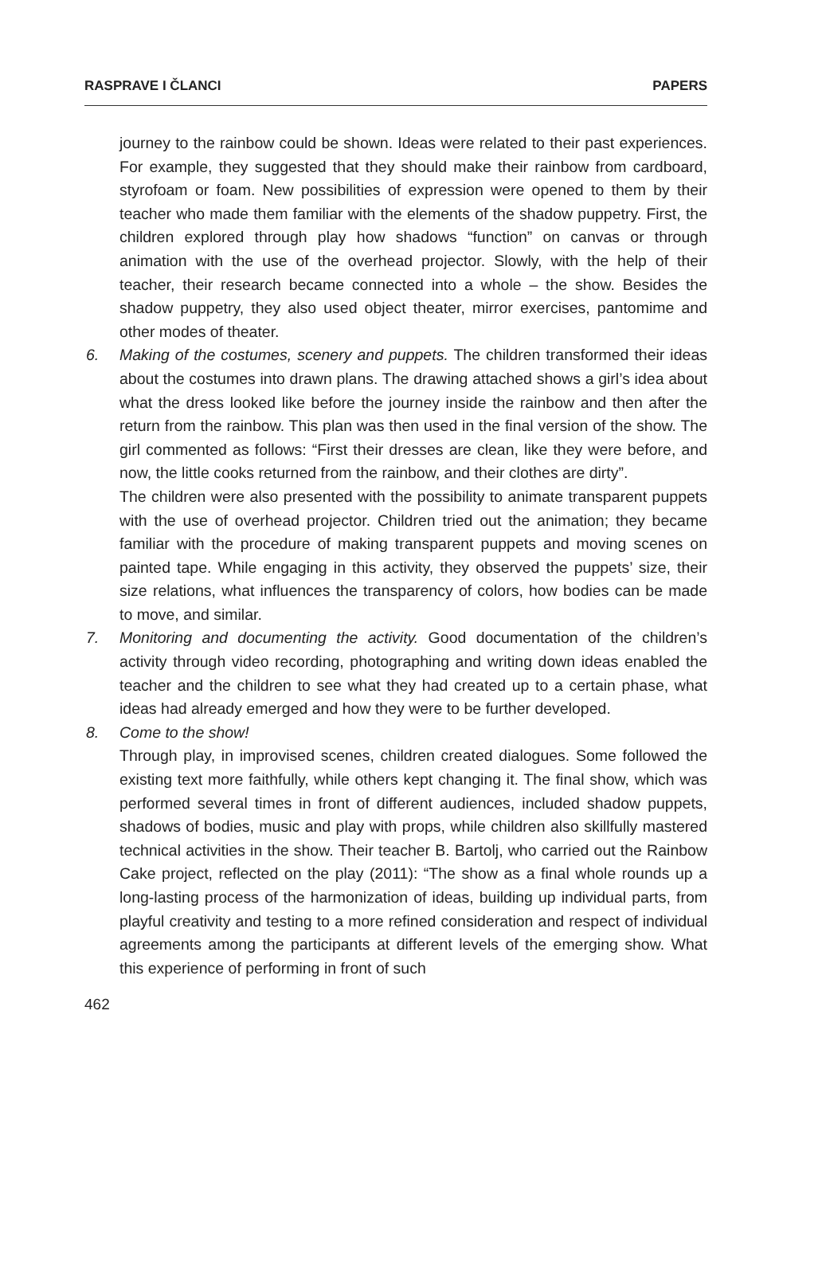RASPRAVE I ČLANCI PAPERS
journey to the rainbow could be shown. Ideas were related to their past experiences. For example, they suggested that they should make their rainbow from cardboard, styrofoam or foam. New possibilities of expression were opened to them by their teacher who made them familiar with the elements of the shadow puppetry. First, the children explored through play how shadows “function” on canvas or through animation with the use of the overhead projector. Slowly, with the help of their teacher, their research became connected into a whole – the show. Besides the shadow puppetry, they also used object theater, mirror exercises, pantomime and other modes of theater.
6. Making of the costumes, scenery and puppets. The children transformed their ideas about the costumes into drawn plans. The drawing attached shows a girl’s idea about what the dress looked like before the journey inside the rainbow and then after the return from the rainbow. This plan was then used in the final version of the show. The girl commented as follows: “First their dresses are clean, like they were before, and now, the little cooks returned from the rainbow, and their clothes are dirty”.
The children were also presented with the possibility to animate transparent puppets with the use of overhead projector. Children tried out the animation; they became familiar with the procedure of making transparent puppets and moving scenes on painted tape. While engaging in this activity, they observed the puppets’ size, their size relations, what influences the transparency of colors, how bodies can be made to move, and similar.
7. Monitoring and documenting the activity. Good documentation of the children’s activity through video recording, photographing and writing down ideas enabled the teacher and the children to see what they had created up to a certain phase, what ideas had already emerged and how they were to be further developed.
8. Come to the show!
Through play, in improvised scenes, children created dialogues. Some followed the existing text more faithfully, while others kept changing it. The final show, which was performed several times in front of different audiences, included shadow puppets, shadows of bodies, music and play with props, while children also skillfully mastered technical activities in the show. Their teacher B. Bartolj, who carried out the Rainbow Cake project, reflected on the play (2011): “The show as a final whole rounds up a long-lasting process of the harmonization of ideas, building up individual parts, from playful creativity and testing to a more refined consideration and respect of individual agreements among the participants at different levels of the emerging show. What this experience of performing in front of such
462